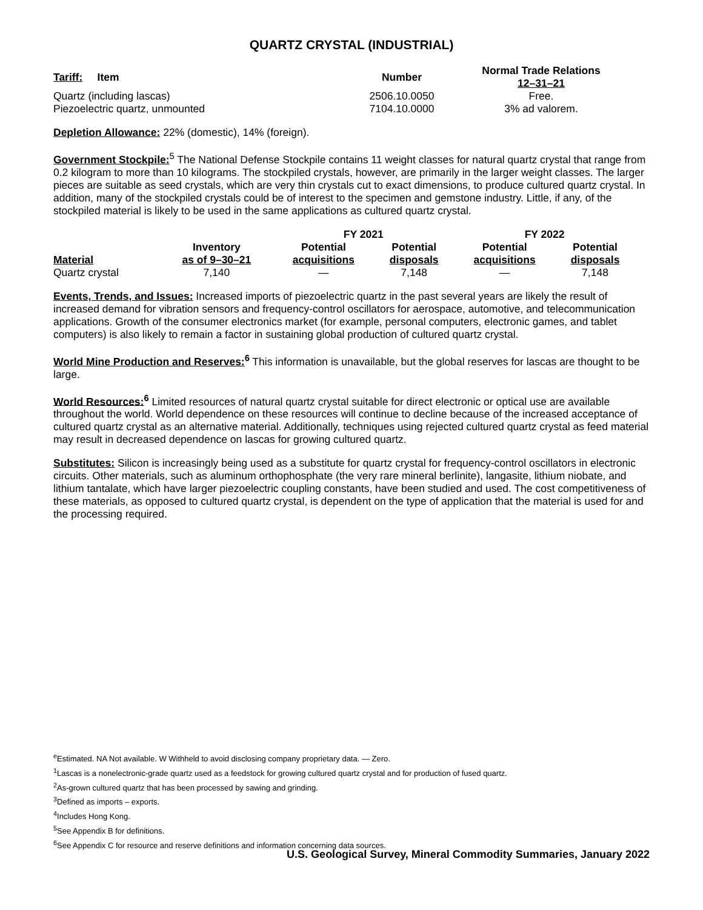QUARTZ CRYSTAL (INDUSTRIAL)
| Tariff: Item | Number | Normal Trade Relations 12–31–21 |
| --- | --- | --- |
| Quartz (including lascas) | 2506.10.0050 | Free. |
| Piezoelectric quartz, unmounted | 7104.10.0000 | 3% ad valorem. |
Depletion Allowance: 22% (domestic), 14% (foreign).
Government Stockpile:<sup>5</sup> The National Defense Stockpile contains 11 weight classes for natural quartz crystal that range from 0.2 kilogram to more than 10 kilograms. The stockpiled crystals, however, are primarily in the larger weight classes. The larger pieces are suitable as seed crystals, which are very thin crystals cut to exact dimensions, to produce cultured quartz crystal. In addition, many of the stockpiled crystals could be of interest to the specimen and gemstone industry. Little, if any, of the stockpiled material is likely to be used in the same applications as cultured quartz crystal.
| | | FY 2021 | | FY 2022 | |
| --- | --- | --- | --- | --- | --- |
| Material | Inventory as of 9–30–21 | Potential acquisitions | Potential disposals | Potential acquisitions | Potential disposals |
| Quartz crystal | 7,140 | — | 7,148 | — | 7,148 |
Events, Trends, and Issues: Increased imports of piezoelectric quartz in the past several years are likely the result of increased demand for vibration sensors and frequency-control oscillators for aerospace, automotive, and telecommunication applications. Growth of the consumer electronics market (for example, personal computers, electronic games, and tablet computers) is also likely to remain a factor in sustaining global production of cultured quartz crystal.
World Mine Production and Reserves:<sup>6</sup> This information is unavailable, but the global reserves for lascas are thought to be large.
World Resources:<sup>6</sup> Limited resources of natural quartz crystal suitable for direct electronic or optical use are available throughout the world. World dependence on these resources will continue to decline because of the increased acceptance of cultured quartz crystal as an alternative material. Additionally, techniques using rejected cultured quartz crystal as feed material may result in decreased dependence on lascas for growing cultured quartz.
Substitutes: Silicon is increasingly being used as a substitute for quartz crystal for frequency-control oscillators in electronic circuits. Other materials, such as aluminum orthophosphate (the very rare mineral berlinite), langasite, lithium niobate, and lithium tantalate, which have larger piezoelectric coupling constants, have been studied and used. The cost competitiveness of these materials, as opposed to cultured quartz crystal, is dependent on the type of application that the material is used for and the processing required.
<sup>e</sup> Estimated. NA Not available. W Withheld to avoid disclosing company proprietary data. — Zero.
<sup>1</sup> Lascas is a nonelectronic-grade quartz used as a feedstock for growing cultured quartz crystal and for production of fused quartz.
<sup>2</sup> As-grown cultured quartz that has been processed by sawing and grinding.
<sup>3</sup> Defined as imports – exports.
<sup>4</sup> Includes Hong Kong.
<sup>5</sup> See Appendix B for definitions.
<sup>6</sup> See Appendix C for resource and reserve definitions and information concerning data sources.
U.S. Geological Survey, Mineral Commodity Summaries, January 2022